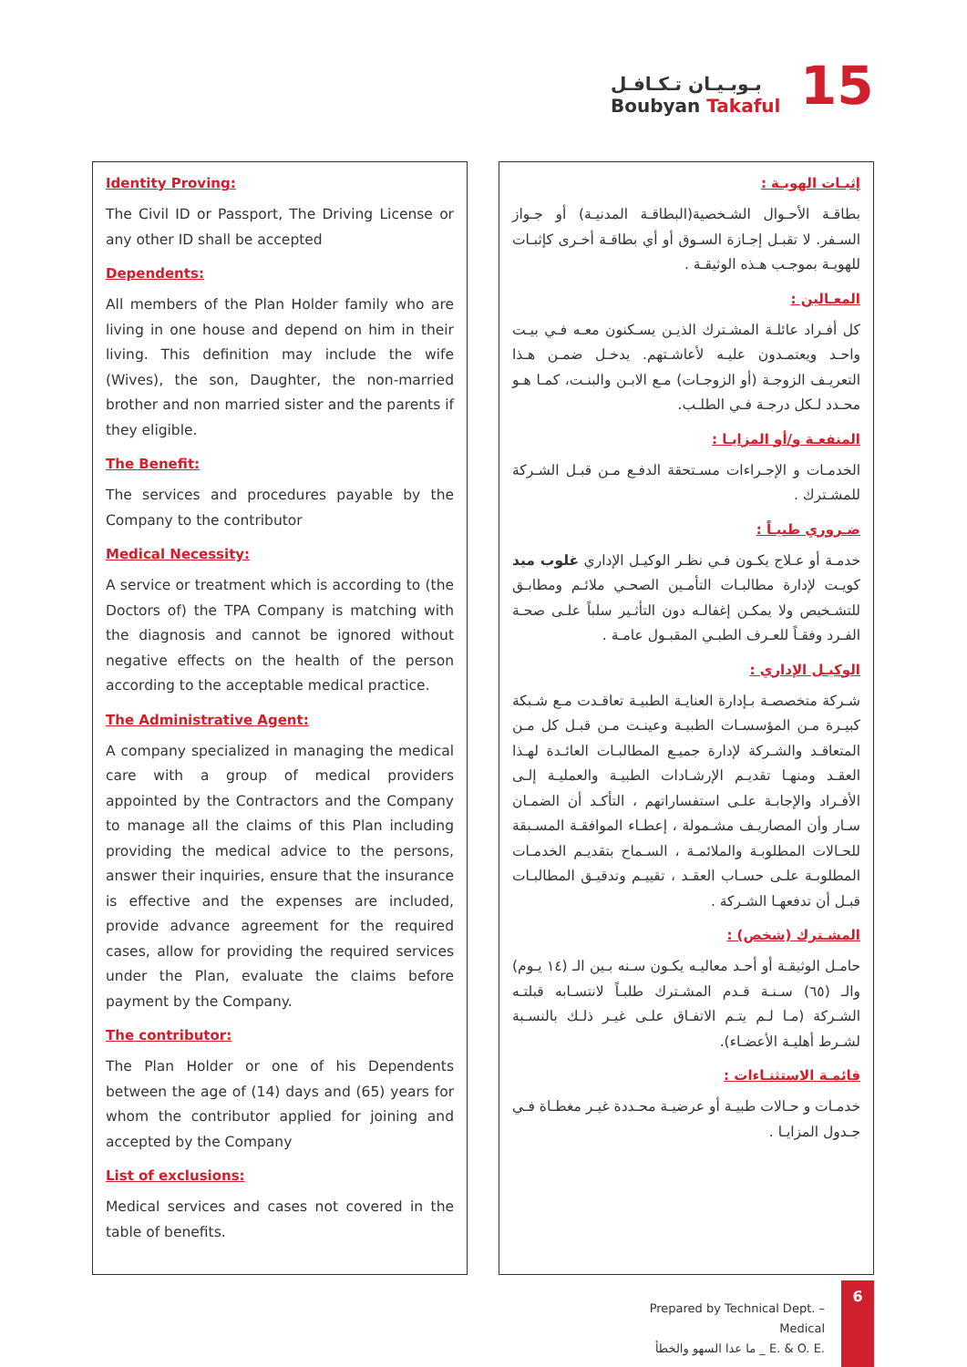بـوبـيـان تـكـافـل
Boubyan Takaful
15
Identity Proving:
The Civil ID or Passport, The Driving License or any other ID shall be accepted
Dependents:
All members of the Plan Holder family who are living in one house and depend on him in their living. This definition may include the wife (Wives), the son, Daughter, the non-married brother and non married sister and the parents if they eligible.
The Benefit:
The services and procedures payable by the Company to the contributor
Medical Necessity:
A service or treatment which is according to (the Doctors of) the TPA Company is matching with the diagnosis and cannot be ignored without negative effects on the health of the person according to the acceptable medical practice.
The Administrative Agent:
A company specialized in managing the medical care with a group of medical providers appointed by the Contractors and the Company to manage all the claims of this Plan including providing the medical advice to the persons, answer their inquiries, ensure that the insurance is effective and the expenses are included, provide advance agreement for the required cases, allow for providing the required services under the Plan, evaluate the claims before payment by the Company.
The contributor:
The Plan Holder or one of his Dependents between the age of (14) days and (65) years for whom the contributor applied for joining and accepted by the Company
List of exclusions:
Medical services and cases not covered in the table of benefits.
إثبـات الهويـة :
بطاقـة الأحـوال الشـخصية(البطاقـة المدنيـة) أو جـواز السـفر. لا تقبـل إجـازة السـوق أو أي بطاقـة أخـرى كإثبـات للهويـة بموجـب هـذه الوثيقـة .
المعـالين :
كل أفـراد عائلـة المشـترك الذيـن يسـكنون معـه فـي بيـت واحـد ويعتمـدون عليـه لأعاشـتهم. يدخـل ضمـن هـذا التعريـف الزوجـة (أو الزوجـات) مـع الابـن والبنـت، كمـا هـو محـدد لـكل درجـة فـي الطلـب.
المنفعـة و/أو المزايـا :
الخدمـات و الإجـراءات مسـتحقة الدفـع مـن قبـل الشـركة للمشـترك .
ضـروري طبيـاً :
خدمـة أو عـلاج يكـون فـي نظـر الوكيـل الإداري غلوب ميد كويـت لإدارة مطالبـات التأمـين الصحـي ملائـم ومطابـق للتشـخيص ولا يمكـن إغفالـه دون التأثـير سلباً علـى صحـة الفـرد وفقـاً للعـرف الطبـي المقبـول عامـة .
الوكيـل الإداري :
شـركة متخصصـة بـإدارة العنايـة الطبيـة تعاقـدت مـع شـبكة كبيـرة مـن المؤسسـات الطبيـة وعينـت مـن قبـل كل مـن المتعاقـد والشـركة لإدارة جميـع المطالبـات العائـدة لهـذا العقـد ومنهـا تقديـم الإرشـادات الطبيـة والعمليـة إلـى الأفـراد والإجابـة علـى استفساراتهم ، التأكـد أن الضمـان سـار وأن المصاريـف مشـمولة ، إعطـاء الموافقـة المسـبقة للحـالات المطلوبـة والملائمـة ، السـماح بتقديـم الخدمـات المطلوبـة علـى حسـاب العقـد ، تقييـم وتدقيـق المطالبـات قبـل أن تدفعهـا الشـركة .
المشـترك (شخص) :
حامـل الوثيقـة أو أحـد معاليـه يكـون سـنه بـين الـ (١٤ يـوم) والـ (٦٥) سـنـة قـدم المشـترك طلبـاً لانتسـابه قبلتـه الشـركة (مـا لـم يتـم الاتفـاق علـى غيـر ذلـك بالنسـبة لشـرط أهليـة الأعضـاء).
قائمـة الاستثنـاءات :
خدمـات و حـالات طبيـة أو عرضيـة محـددة غيـر مغطـاة فـي جـدول المزايـا .
Prepared by Technical Dept. – Medical
ما عدا السهو والخطأ _ E. & O. E.
6